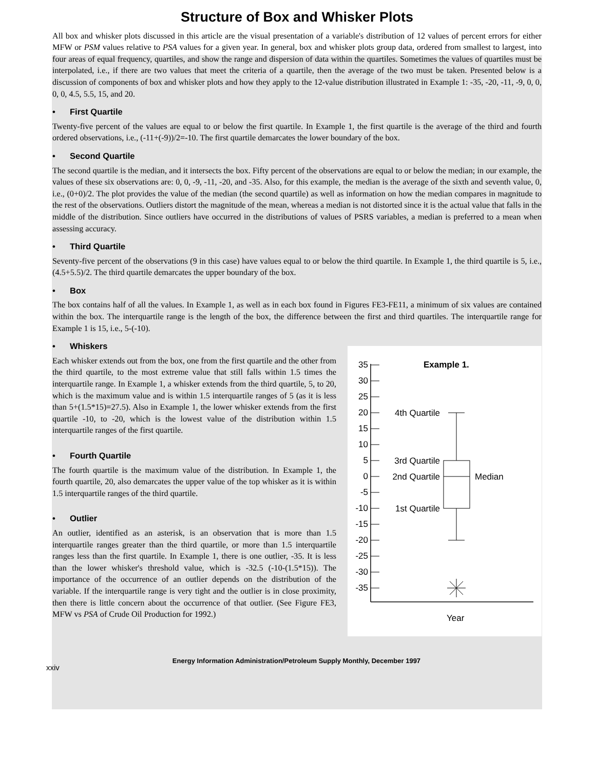Structure of Box and Whisker Plots
All box and whisker plots discussed in this article are the visual presentation of a variable's distribution of 12 values of percent errors for either MFW or PSM values relative to PSA values for a given year. In general, box and whisker plots group data, ordered from smallest to largest, into four areas of equal frequency, quartiles, and show the range and dispersion of data within the quartiles. Sometimes the values of quartiles must be interpolated, i.e., if there are two values that meet the criteria of a quartile, then the average of the two must be taken. Presented below is a discussion of components of box and whisker plots and how they apply to the 12-value distribution illustrated in Example 1: -35, -20, -11, -9, 0, 0, 0, 0, 4.5, 5.5, 15, and 20.
• First Quartile
Twenty-five percent of the values are equal to or below the first quartile. In Example 1, the first quartile is the average of the third and fourth ordered observations, i.e., (-11+(-9))/2=-10. The first quartile demarcates the lower boundary of the box.
• Second Quartile
The second quartile is the median, and it intersects the box. Fifty percent of the observations are equal to or below the median; in our example, the values of these six observations are: 0, 0, -9, -11, -20, and -35. Also, for this example, the median is the average of the sixth and seventh value, 0, i.e., (0+0)/2. The plot provides the value of the median (the second quartile) as well as information on how the median compares in magnitude to the rest of the observations. Outliers distort the magnitude of the mean, whereas a median is not distorted since it is the actual value that falls in the middle of the distribution. Since outliers have occurred in the distributions of values of PSRS variables, a median is preferred to a mean when assessing accuracy.
• Third Quartile
Seventy-five percent of the observations (9 in this case) have values equal to or below the third quartile. In Example 1, the third quartile is 5, i.e., (4.5+5.5)/2. The third quartile demarcates the upper boundary of the box.
• Box
The box contains half of all the values. In Example 1, as well as in each box found in Figures FE3-FE11, a minimum of six values are contained within the box. The interquartile range is the length of the box, the difference between the first and third quartiles. The interquartile range for Example 1 is 15, i.e., 5-(-10).
• Whiskers
Each whisker extends out from the box, one from the first quartile and the other from the third quartile, to the most extreme value that still falls within 1.5 times the interquartile range. In Example 1, a whisker extends from the third quartile, 5, to 20, which is the maximum value and is within 1.5 interquartile ranges of 5 (as it is less than 5+(1.5*15)=27.5). Also in Example 1, the lower whisker extends from the first quartile -10, to -20, which is the lowest value of the distribution within 1.5 interquartile ranges of the first quartile.
• Fourth Quartile
The fourth quartile is the maximum value of the distribution. In Example 1, the fourth quartile, 20, also demarcates the upper value of the top whisker as it is within 1.5 interquartile ranges of the third quartile.
• Outlier
An outlier, identified as an asterisk, is an observation that is more than 1.5 interquartile ranges greater than the third quartile, or more than 1.5 interquartile ranges less than the first quartile. In Example 1, there is one outlier, -35. It is less than the lower whisker's threshold value, which is -32.5 (-10-(1.5*15)). The importance of the occurrence of an outlier depends on the distribution of the variable. If the interquartile range is very tight and the outlier is in close proximity, then there is little concern about the occurrence of that outlier. (See Figure FE3, MFW vs PSA of Crude Oil Production for 1992.)
Example 1.
35
30
25
20
15
10
5
0
-5
-10
-15
-20
-25
-30
-35
4th Quartile
3rd Quartile
2nd Quartile
1st Quartile
Median
Year
xxiv Energy Information Administration/Petroleum Supply Monthly, December 1997